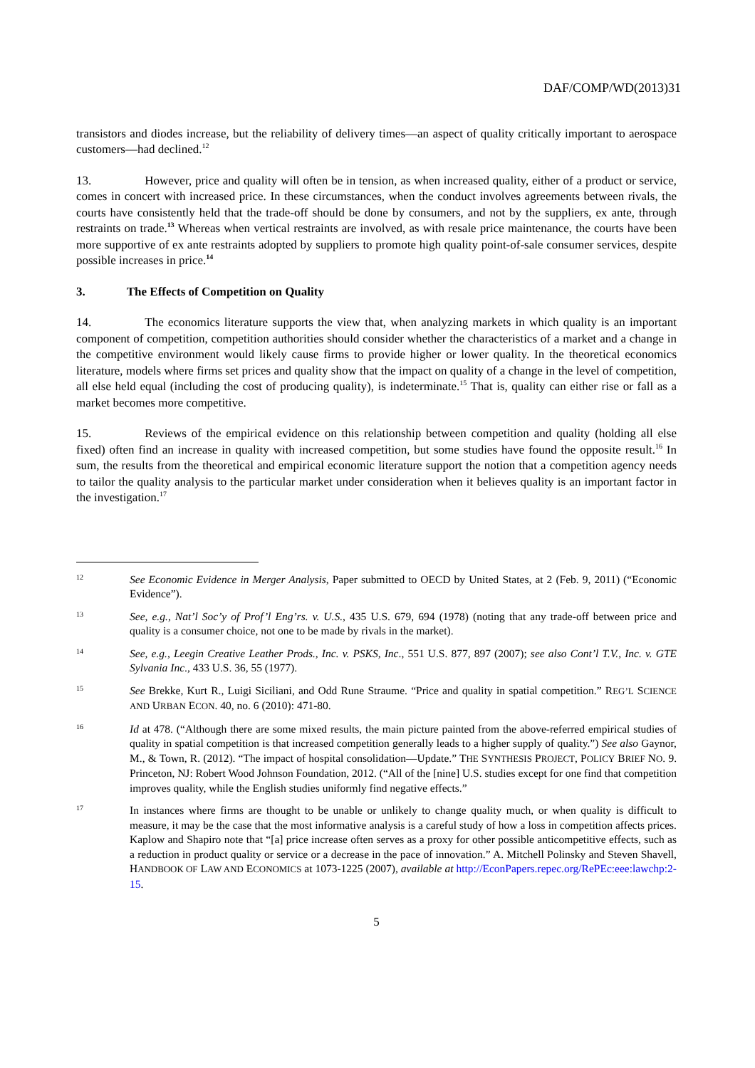DAF/COMP/WD(2013)31
transistors and diodes increase, but the reliability of delivery times—an aspect of quality critically important to aerospace customers—had declined.<sup>12</sup>
13. However, price and quality will often be in tension, as when increased quality, either of a product or service, comes in concert with increased price. In these circumstances, when the conduct involves agreements between rivals, the courts have consistently held that the trade-off should be done by consumers, and not by the suppliers, ex ante, through restraints on trade.<sup>13</sup> Whereas when vertical restraints are involved, as with resale price maintenance, the courts have been more supportive of ex ante restraints adopted by suppliers to promote high quality point-of-sale consumer services, despite possible increases in price.<sup>14</sup>
3. The Effects of Competition on Quality
14. The economics literature supports the view that, when analyzing markets in which quality is an important component of competition, competition authorities should consider whether the characteristics of a market and a change in the competitive environment would likely cause firms to provide higher or lower quality. In the theoretical economics literature, models where firms set prices and quality show that the impact on quality of a change in the level of competition, all else held equal (including the cost of producing quality), is indeterminate.<sup>15</sup> That is, quality can either rise or fall as a market becomes more competitive.
15. Reviews of the empirical evidence on this relationship between competition and quality (holding all else fixed) often find an increase in quality with increased competition, but some studies have found the opposite result.<sup>16</sup> In sum, the results from the theoretical and empirical economic literature support the notion that a competition agency needs to tailor the quality analysis to the particular market under consideration when it believes quality is an important factor in the investigation.<sup>17</sup>
12 See Economic Evidence in Merger Analysis, Paper submitted to OECD by United States, at 2 (Feb. 9, 2011) (“Economic Evidence”).
13 See, e.g., Nat’l Soc’y of Prof’l Eng’rs. v. U.S., 435 U.S. 679, 694 (1978) (noting that any trade-off between price and quality is a consumer choice, not one to be made by rivals in the market).
14 See, e.g., Leegin Creative Leather Prods., Inc. v. PSKS, Inc., 551 U.S. 877, 897 (2007); see also Cont’l T.V., Inc. v. GTE Sylvania Inc., 433 U.S. 36, 55 (1977).
15 See Brekke, Kurt R., Luigi Siciliani, and Odd Rune Straume. “Price and quality in spatial competition.” REG’L SCIENCE AND URBAN ECON. 40, no. 6 (2010): 471-80.
16 Id at 478. (“Although there are some mixed results, the main picture painted from the above-referred empirical studies of quality in spatial competition is that increased competition generally leads to a higher supply of quality.”) See also Gaynor, M., & Town, R. (2012). “The impact of hospital consolidation—Update.” THE SYNTHESIS PROJECT, POLICY BRIEF NO. 9. Princeton, NJ: Robert Wood Johnson Foundation, 2012. (“All of the [nine] U.S. studies except for one find that competition improves quality, while the English studies uniformly find negative effects.”
17 In instances where firms are thought to be unable or unlikely to change quality much, or when quality is difficult to measure, it may be the case that the most informative analysis is a careful study of how a loss in competition affects prices. Kaplow and Shapiro note that “[a] price increase often serves as a proxy for other possible anticompetitive effects, such as a reduction in product quality or service or a decrease in the pace of innovation.” A. Mitchell Polinsky and Steven Shavell, HANDBOOK OF LAW AND ECONOMICS at 1073-1225 (2007), available at http://EconPapers.repec.org/RePEc:eee:lawchp:2-15.
5